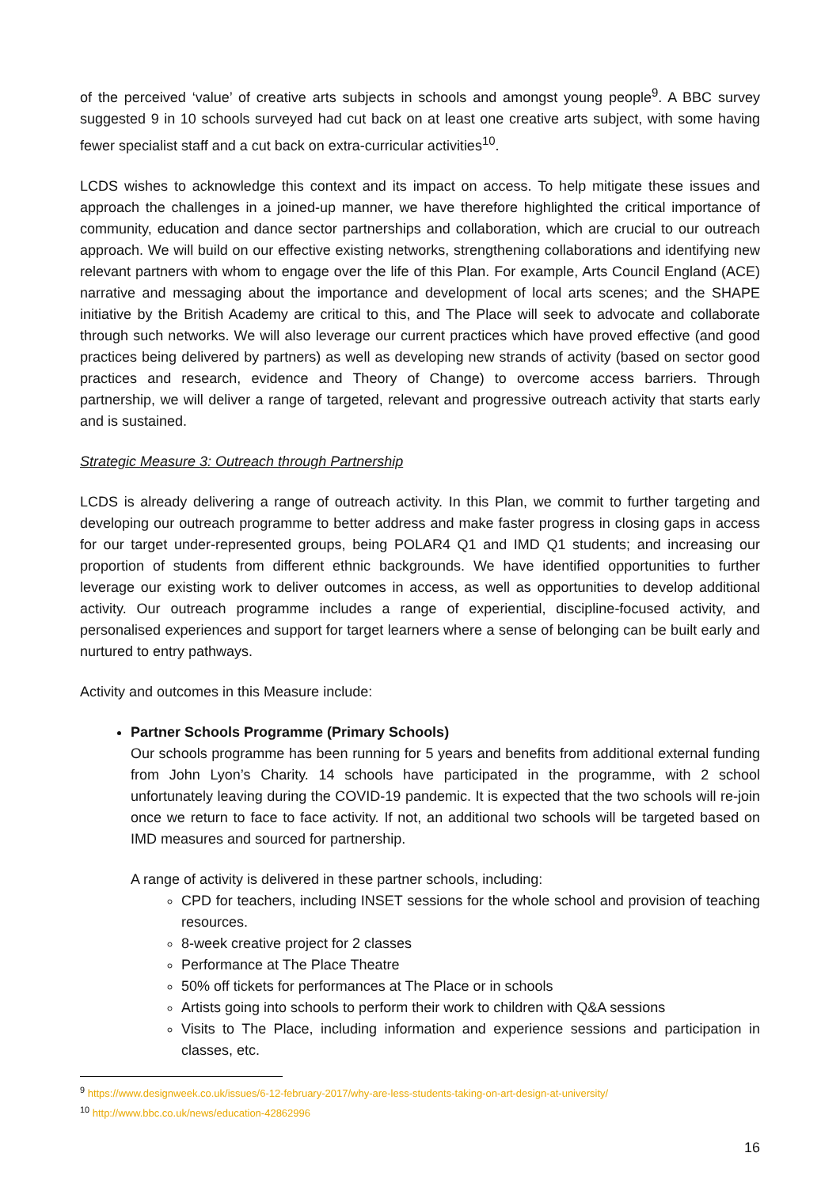of the perceived ‘value’ of creative arts subjects in schools and amongst young people<sup>9</sup>. A BBC survey suggested 9 in 10 schools surveyed had cut back on at least one creative arts subject, with some having fewer specialist staff and a cut back on extra-curricular activities<sup>10</sup>.
LCDS wishes to acknowledge this context and its impact on access. To help mitigate these issues and approach the challenges in a joined-up manner, we have therefore highlighted the critical importance of community, education and dance sector partnerships and collaboration, which are crucial to our outreach approach. We will build on our effective existing networks, strengthening collaborations and identifying new relevant partners with whom to engage over the life of this Plan. For example, Arts Council England (ACE) narrative and messaging about the importance and development of local arts scenes; and the SHAPE initiative by the British Academy are critical to this, and The Place will seek to advocate and collaborate through such networks. We will also leverage our current practices which have proved effective (and good practices being delivered by partners) as well as developing new strands of activity (based on sector good practices and research, evidence and Theory of Change) to overcome access barriers. Through partnership, we will deliver a range of targeted, relevant and progressive outreach activity that starts early and is sustained.
Strategic Measure 3: Outreach through Partnership
LCDS is already delivering a range of outreach activity. In this Plan, we commit to further targeting and developing our outreach programme to better address and make faster progress in closing gaps in access for our target under-represented groups, being POLAR4 Q1 and IMD Q1 students; and increasing our proportion of students from different ethnic backgrounds. We have identified opportunities to further leverage our existing work to deliver outcomes in access, as well as opportunities to develop additional activity. Our outreach programme includes a range of experiential, discipline-focused activity, and personalised experiences and support for target learners where a sense of belonging can be built early and nurtured to entry pathways.
Activity and outcomes in this Measure include:
Partner Schools Programme (Primary Schools)
Our schools programme has been running for 5 years and benefits from additional external funding from John Lyon’s Charity. 14 schools have participated in the programme, with 2 school unfortunately leaving during the COVID-19 pandemic. It is expected that the two schools will re-join once we return to face to face activity. If not, an additional two schools will be targeted based on IMD measures and sourced for partnership.
A range of activity is delivered in these partner schools, including:
CPD for teachers, including INSET sessions for the whole school and provision of teaching resources.
8-week creative project for 2 classes
Performance at The Place Theatre
50% off tickets for performances at The Place or in schools
Artists going into schools to perform their work to children with Q&A sessions
Visits to The Place, including information and experience sessions and participation in classes, etc.
<sup>9</sup> https://www.designweek.co.uk/issues/6-12-february-2017/why-are-less-students-taking-on-art-design-at-university/
<sup>10</sup> http://www.bbc.co.uk/news/education-42862996
16